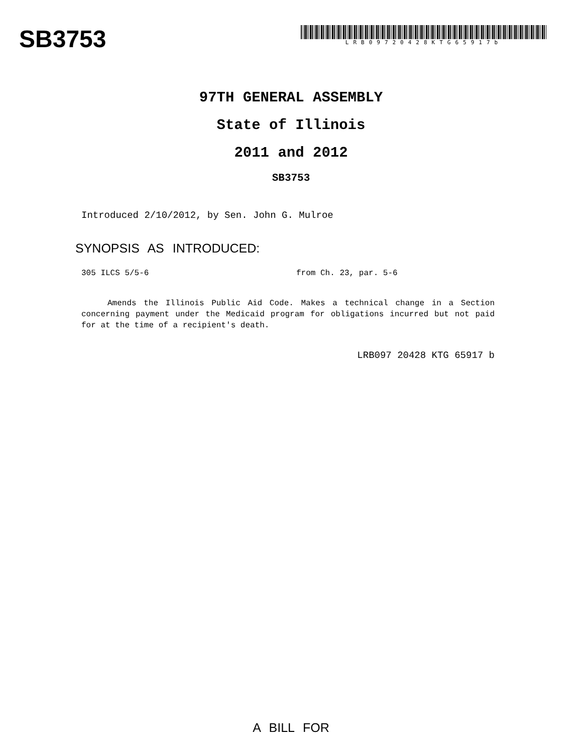SB3753
LRB09720428KTG65917b
97TH GENERAL ASSEMBLY
State of Illinois
2011 and 2012
SB3753
Introduced 2/10/2012, by Sen. John G. Mulroe
SYNOPSIS AS INTRODUCED:
305 ILCS 5/5-6 from Ch. 23, par. 5-6
Amends the Illinois Public Aid Code. Makes a technical change in a Section concerning payment under the Medicaid program for obligations incurred but not paid for at the time of a recipient's death.
LRB097 20428 KTG 65917 b
A BILL FOR